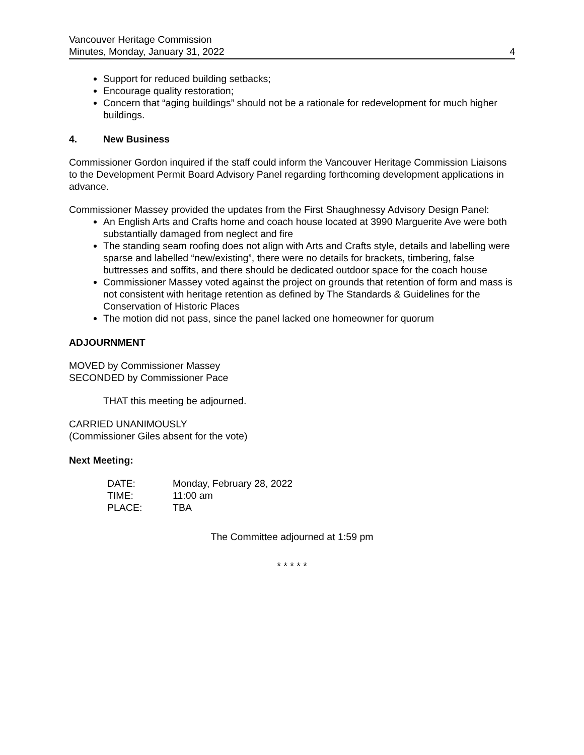Vancouver Heritage Commission
Minutes, Monday, January 31, 2022
4
Support for reduced building setbacks;
Encourage quality restoration;
Concern that “aging buildings” should not be a rationale for redevelopment for much higher buildings.
4. New Business
Commissioner Gordon inquired if the staff could inform the Vancouver Heritage Commission Liaisons to the Development Permit Board Advisory Panel regarding forthcoming development applications in advance.
Commissioner Massey provided the updates from the First Shaughnessy Advisory Design Panel:
An English Arts and Crafts home and coach house located at 3990 Marguerite Ave were both substantially damaged from neglect and fire
The standing seam roofing does not align with Arts and Crafts style, details and labelling were sparse and labelled “new/existing”, there were no details for brackets, timbering, false buttresses and soffits, and there should be dedicated outdoor space for the coach house
Commissioner Massey voted against the project on grounds that retention of form and mass is not consistent with heritage retention as defined by The Standards & Guidelines for the Conservation of Historic Places
The motion did not pass, since the panel lacked one homeowner for quorum
ADJOURNMENT
MOVED by Commissioner Massey
SECONDED by Commissioner Pace
THAT this meeting be adjourned.
CARRIED UNANIMOUSLY
(Commissioner Giles absent for the vote)
Next Meeting:
| DATE: | Monday, February 28, 2022 |
| TIME: | 11:00 am |
| PLACE: | TBA |
The Committee adjourned at 1:59 pm
* * * * *